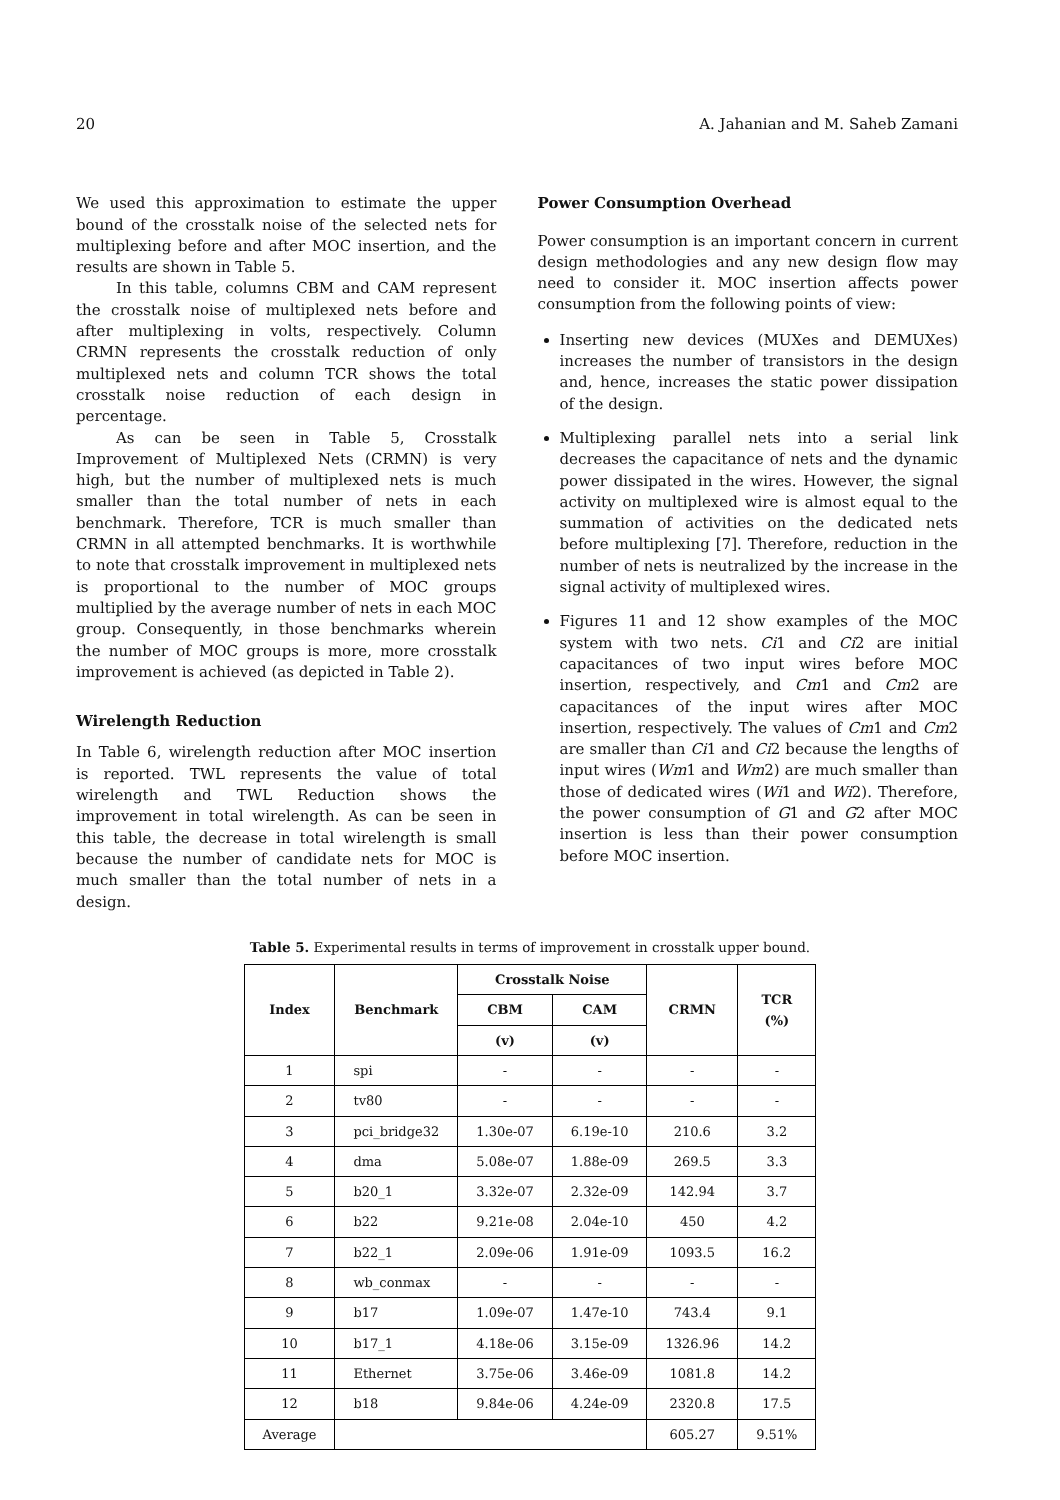20 A. Jahanian and M. Saheb Zamani
We used this approximation to estimate the upper bound of the crosstalk noise of the selected nets for multiplexing before and after MOC insertion, and the results are shown in Table 5.
In this table, columns CBM and CAM represent the crosstalk noise of multiplexed nets before and after multiplexing in volts, respectively. Column CRMN represents the crosstalk reduction of only multiplexed nets and column TCR shows the total crosstalk noise reduction of each design in percentage.
As can be seen in Table 5, Crosstalk Improvement of Multiplexed Nets (CRMN) is very high, but the number of multiplexed nets is much smaller than the total number of nets in each benchmark. Therefore, TCR is much smaller than CRMN in all attempted benchmarks. It is worthwhile to note that crosstalk improvement in multiplexed nets is proportional to the number of MOC groups multiplied by the average number of nets in each MOC group. Consequently, in those benchmarks wherein the number of MOC groups is more, more crosstalk improvement is achieved (as depicted in Table 2).
Wirelength Reduction
In Table 6, wirelength reduction after MOC insertion is reported. TWL represents the value of total wirelength and TWL Reduction shows the improvement in total wirelength. As can be seen in this table, the decrease in total wirelength is small because the number of candidate nets for MOC is much smaller than the total number of nets in a design.
Power Consumption Overhead
Power consumption is an important concern in current design methodologies and any new design flow may need to consider it. MOC insertion affects power consumption from the following points of view:
Inserting new devices (MUXes and DEMUXes) increases the number of transistors in the design and, hence, increases the static power dissipation of the design.
Multiplexing parallel nets into a serial link decreases the capacitance of nets and the dynamic power dissipated in the wires. However, the signal activity on multiplexed wire is almost equal to the summation of activities on the dedicated nets before multiplexing [7]. Therefore, reduction in the number of nets is neutralized by the increase in the signal activity of multiplexed wires.
Figures 11 and 12 show examples of the MOC system with two nets. Ci1 and Ci2 are initial capacitances of two input wires before MOC insertion, respectively, and Cm1 and Cm2 are capacitances of the input wires after MOC insertion, respectively. The values of Cm1 and Cm2 are smaller than Ci1 and Ci2 because the lengths of input wires (Wm1 and Wm2) are much smaller than those of dedicated wires (Wi1 and Wi2). Therefore, the power consumption of G1 and G2 after MOC insertion is less than their power consumption before MOC insertion.
Table 5. Experimental results in terms of improvement in crosstalk upper bound.
| Index | Benchmark | Crosstalk Noise | | CRMN | TCR (%) |
| --- | --- | --- | --- | --- | --- |
| | | CBM | CAM | | |
| | | (v) | (v) | | |
| 1 | spi | - | - | - | - |
| 2 | tv80 | - | - | - | - |
| 3 | pci_bridge32 | 1.30e-07 | 6.19e-10 | 210.6 | 3.2 |
| 4 | dma | 5.08e-07 | 1.88e-09 | 269.5 | 3.3 |
| 5 | b20_1 | 3.32e-07 | 2.32e-09 | 142.94 | 3.7 |
| 6 | b22 | 9.21e-08 | 2.04e-10 | 450 | 4.2 |
| 7 | b22_1 | 2.09e-06 | 1.91e-09 | 1093.5 | 16.2 |
| 8 | wb_conmax | - | - | - | - |
| 9 | b17 | 1.09e-07 | 1.47e-10 | 743.4 | 9.1 |
| 10 | b17_1 | 4.18e-06 | 3.15e-09 | 1326.96 | 14.2 |
| 11 | Ethernet | 3.75e-06 | 3.46e-09 | 1081.8 | 14.2 |
| 12 | b18 | 9.84e-06 | 4.24e-09 | 2320.8 | 17.5 |
| Average | | | | 605.27 | 9.51% |